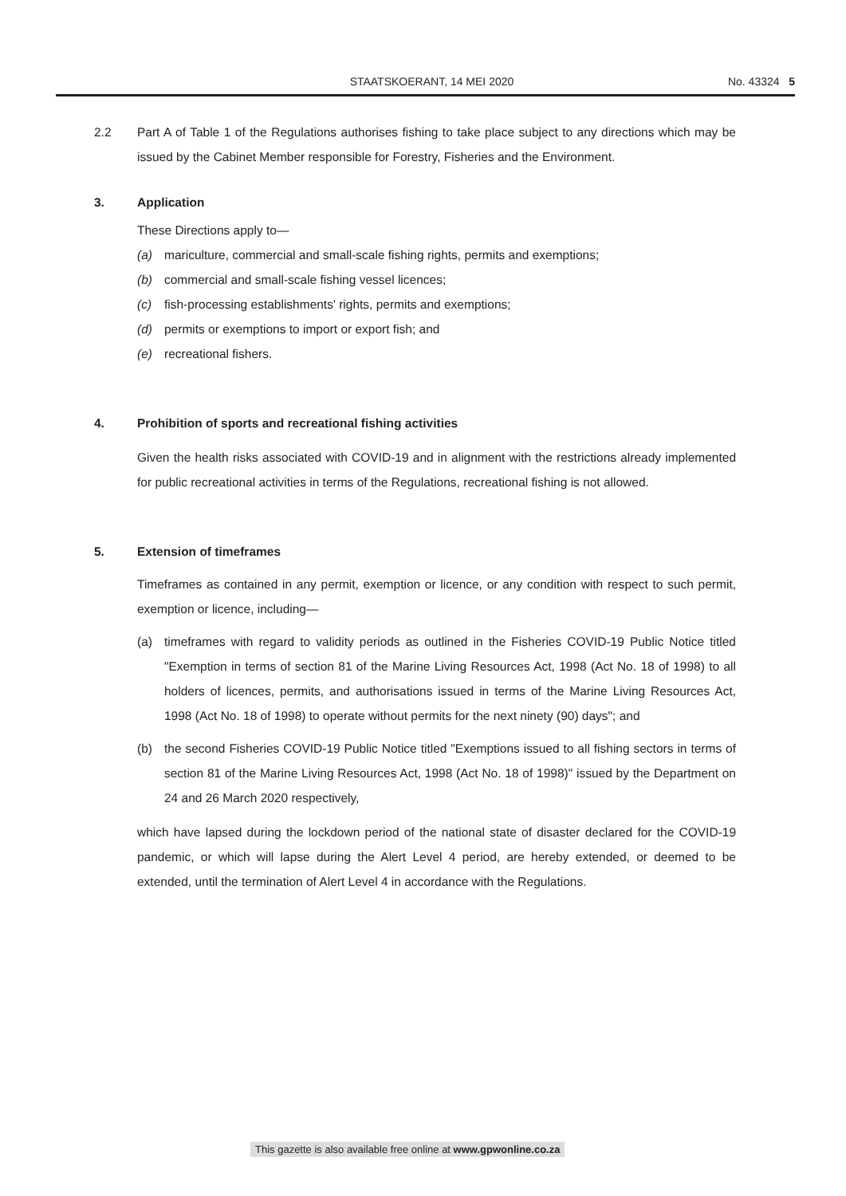STAATSKOERANT, 14 MEI 2020 No. 43324 5
2.2 Part A of Table 1 of the Regulations authorises fishing to take place subject to any directions which may be issued by the Cabinet Member responsible for Forestry, Fisheries and the Environment.
3. Application
These Directions apply to—
(a) mariculture, commercial and small-scale fishing rights, permits and exemptions;
(b) commercial and small-scale fishing vessel licences;
(c) fish-processing establishments' rights, permits and exemptions;
(d) permits or exemptions to import or export fish; and
(e) recreational fishers.
4. Prohibition of sports and recreational fishing activities
Given the health risks associated with COVID-19 and in alignment with the restrictions already implemented for public recreational activities in terms of the Regulations, recreational fishing is not allowed.
5. Extension of timeframes
Timeframes as contained in any permit, exemption or licence, or any condition with respect to such permit, exemption or licence, including—
(a) timeframes with regard to validity periods as outlined in the Fisheries COVID-19 Public Notice titled "Exemption in terms of section 81 of the Marine Living Resources Act, 1998 (Act No. 18 of 1998) to all holders of licences, permits, and authorisations issued in terms of the Marine Living Resources Act, 1998 (Act No. 18 of 1998) to operate without permits for the next ninety (90) days"; and
(b) the second Fisheries COVID-19 Public Notice titled "Exemptions issued to all fishing sectors in terms of section 81 of the Marine Living Resources Act, 1998 (Act No. 18 of 1998)" issued by the Department on 24 and 26 March 2020 respectively,
which have lapsed during the lockdown period of the national state of disaster declared for the COVID-19 pandemic, or which will lapse during the Alert Level 4 period, are hereby extended, or deemed to be extended, until the termination of Alert Level 4 in accordance with the Regulations.
This gazette is also available free online at www.gpwonline.co.za